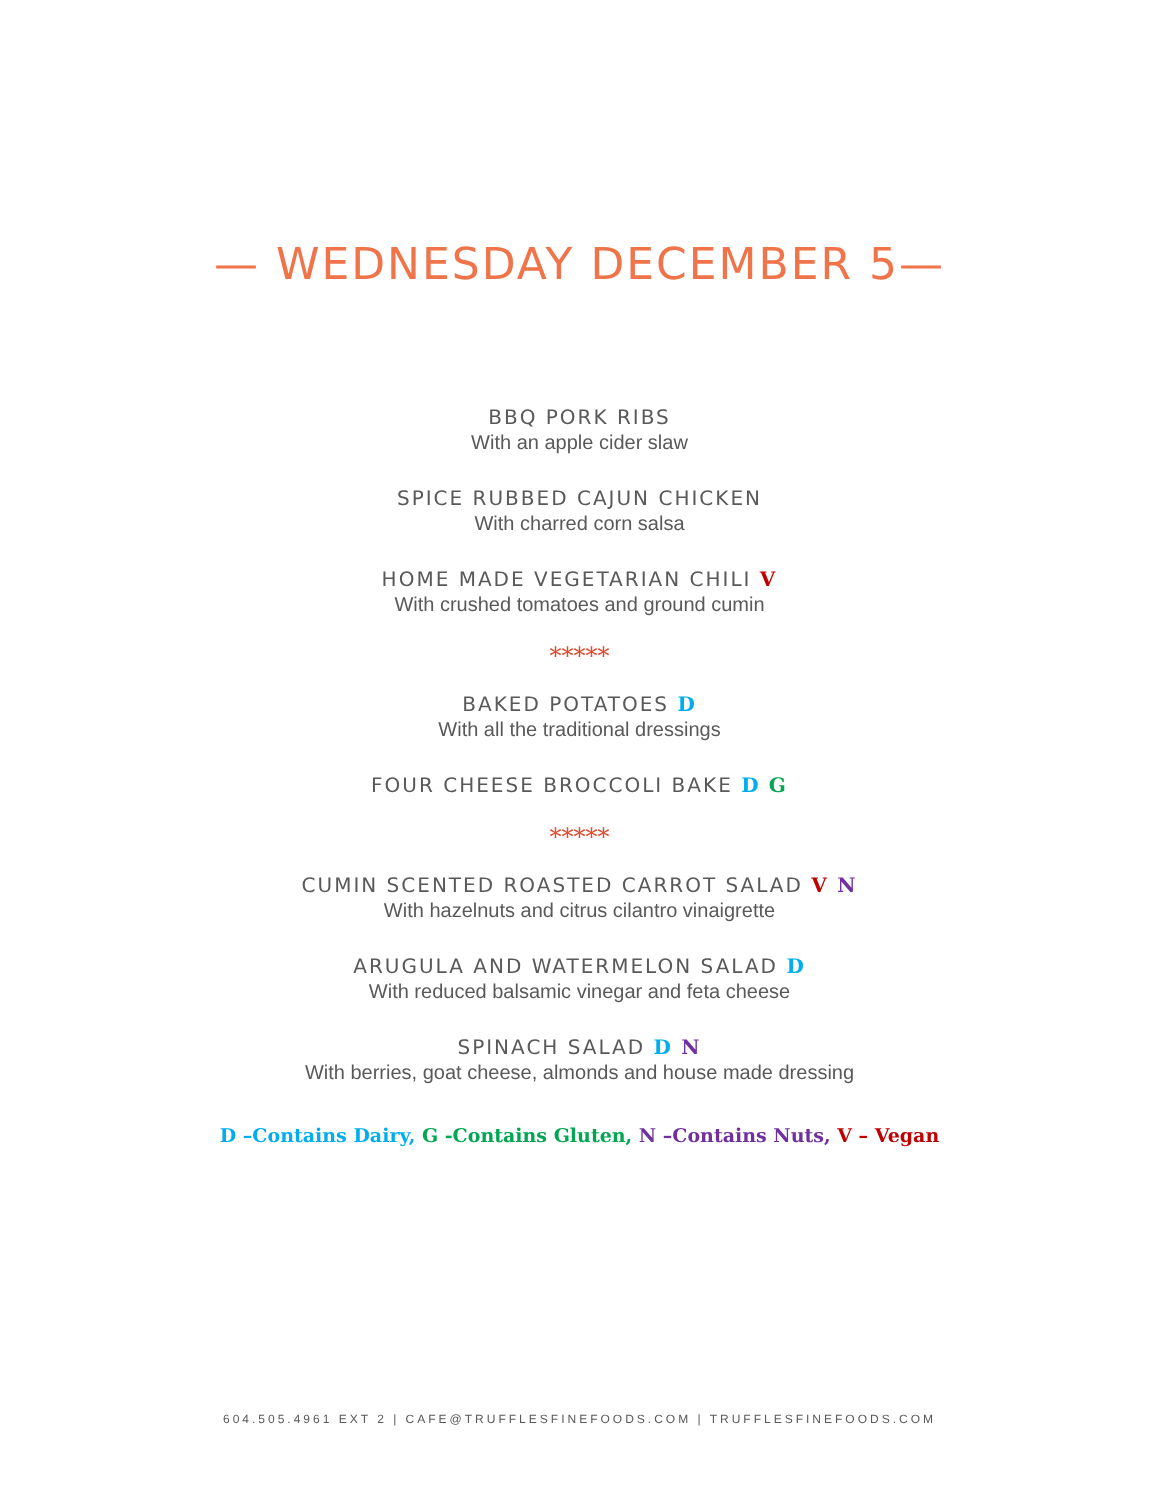— WEDNESDAY DECEMBER 5—
BBQ PORK RIBS
With an apple cider slaw
SPICE RUBBED CAJUN CHICKEN
With charred corn salsa
HOME MADE VEGETARIAN CHILI V
With crushed tomatoes and ground cumin
*****
BAKED POTATOES D
With all the traditional dressings
FOUR CHEESE BROCCOLI BAKE D G
*****
CUMIN SCENTED ROASTED CARROT SALAD V N
With hazelnuts and citrus cilantro vinaigrette
ARUGULA AND WATERMELON SALAD D
With reduced balsamic vinegar and feta cheese
SPINACH SALAD D N
With berries, goat cheese, almonds and house made dressing
D –Contains Dairy, G -Contains Gluten, N –Contains Nuts, V – Vegan
604.505.4961 EXT 2 | CAFE@TRUFFLESFINEFOODS.COM | TRUFFLESFINEFOODS.COM